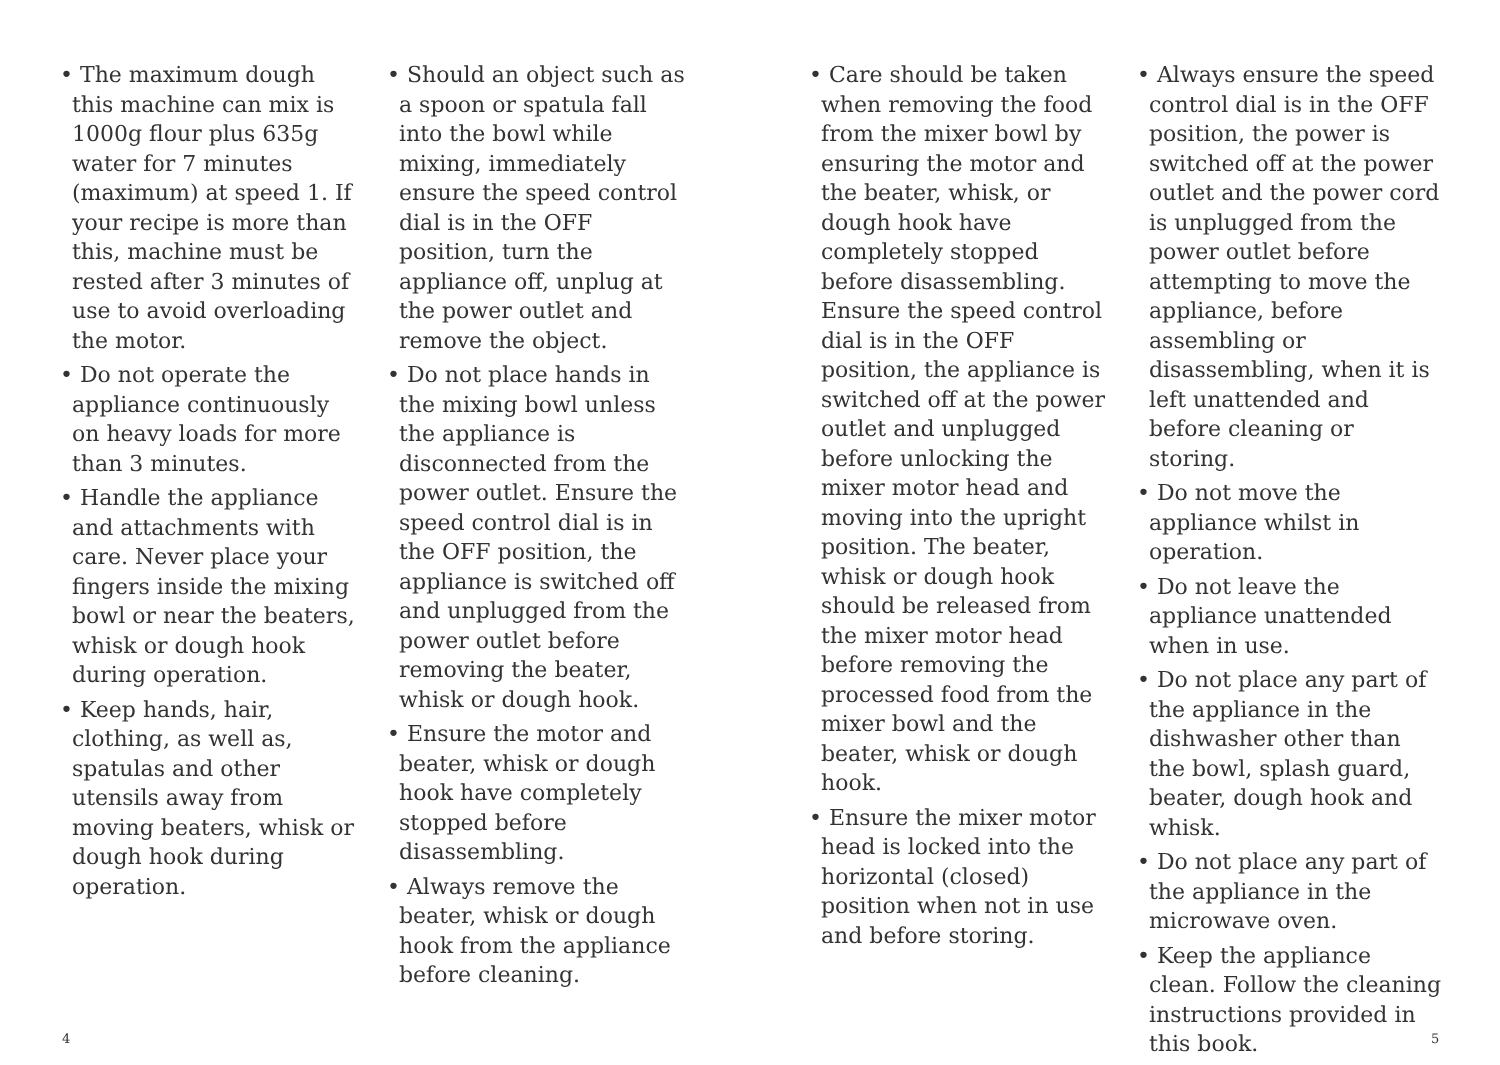• The maximum dough this machine can mix is 1000g flour plus 635g water for 7 minutes (maximum) at speed 1. If your recipe is more than this, machine must be rested after 3 minutes of use to avoid overloading the motor.
• Do not operate the appliance continuously on heavy loads for more than 3 minutes.
• Handle the appliance and attachments with care. Never place your fingers inside the mixing bowl or near the beaters, whisk or dough hook during operation.
• Keep hands, hair, clothing, as well as, spatulas and other utensils away from moving beaters, whisk or dough hook during operation.
• Should an object such as a spoon or spatula fall into the bowl while mixing, immediately ensure the speed control dial is in the OFF position, turn the appliance off, unplug at the power outlet and remove the object.
• Do not place hands in the mixing bowl unless the appliance is disconnected from the power outlet. Ensure the speed control dial is in the OFF position, the appliance is switched off and unplugged from the power outlet before removing the beater, whisk or dough hook.
• Ensure the motor and beater, whisk or dough hook have completely stopped before disassembling.
• Always remove the beater, whisk or dough hook from the appliance before cleaning.
• Care should be taken when removing the food from the mixer bowl by ensuring the motor and the beater, whisk, or dough hook have completely stopped before disassembling. Ensure the speed control dial is in the OFF position, the appliance is switched off at the power outlet and unplugged before unlocking the mixer motor head and moving into the upright position. The beater, whisk or dough hook should be released from the mixer motor head before removing the processed food from the mixer bowl and the beater, whisk or dough hook.
• Ensure the mixer motor head is locked into the horizontal (closed) position when not in use and before storing.
• Always ensure the speed control dial is in the OFF position, the power is switched off at the power outlet and the power cord is unplugged from the power outlet before attempting to move the appliance, before assembling or disassembling, when it is left unattended and before cleaning or storing.
• Do not move the appliance whilst in operation.
• Do not leave the appliance unattended when in use.
• Do not place any part of the appliance in the dishwasher other than the bowl, splash guard, beater, dough hook and whisk.
• Do not place any part of the appliance in the microwave oven.
• Keep the appliance clean. Follow the cleaning instructions provided in this book.
4 5